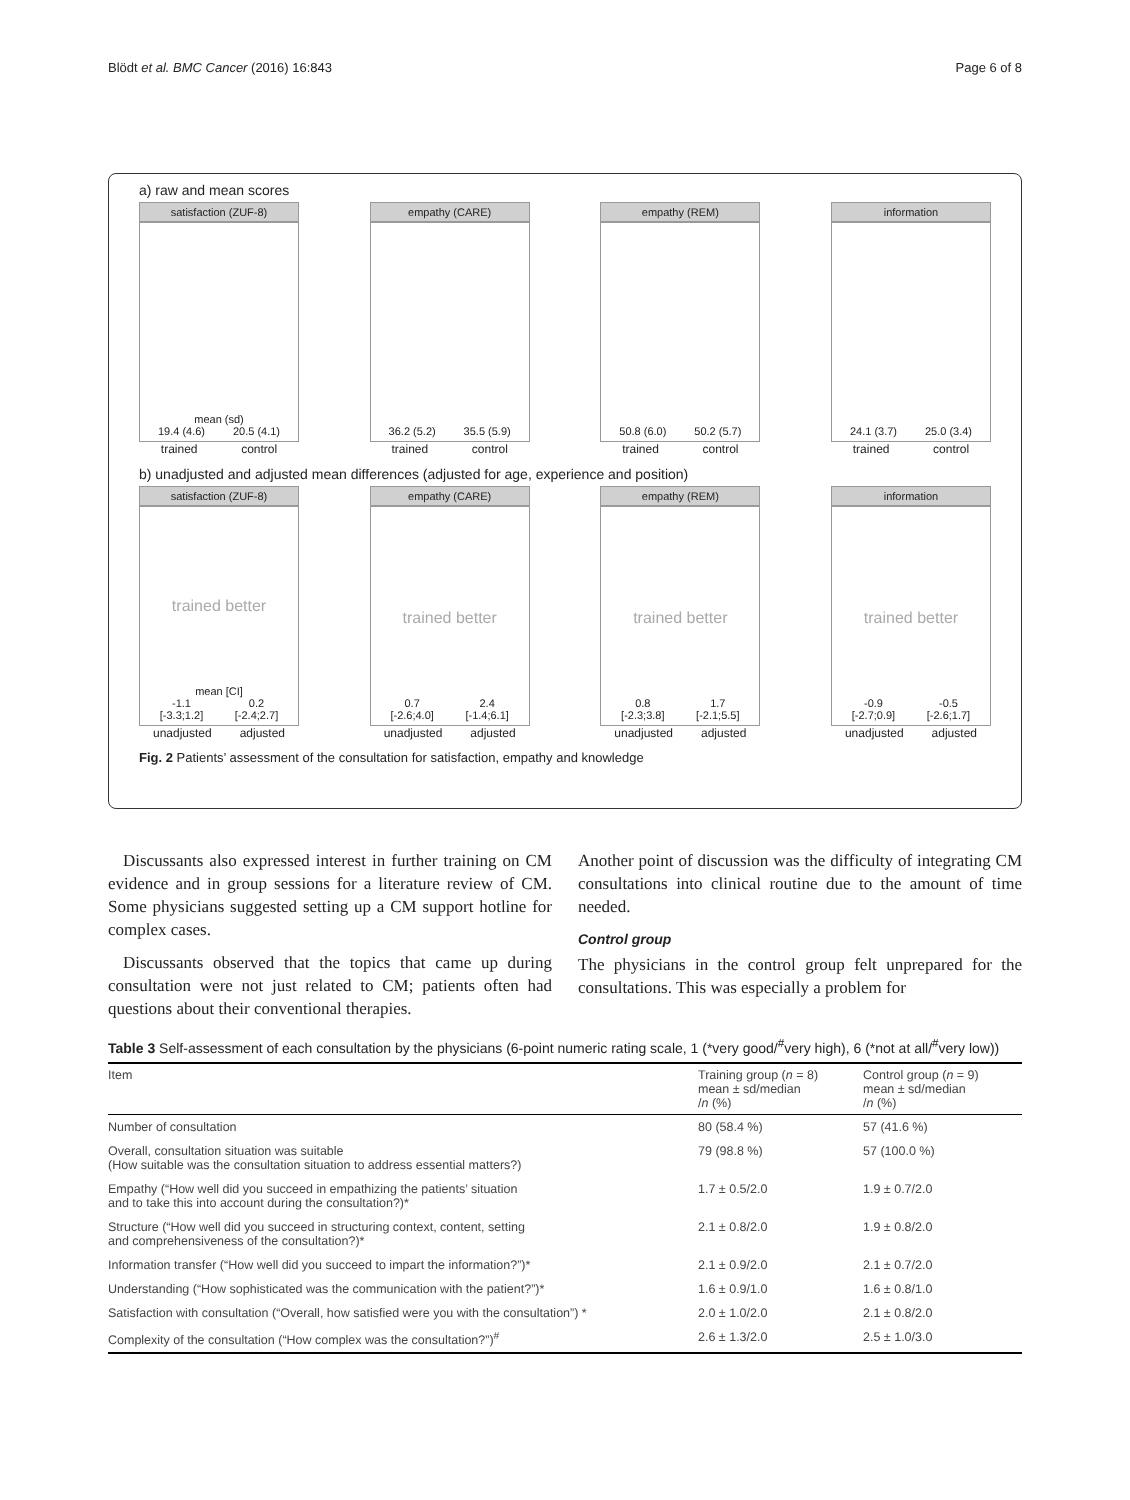Blödt et al. BMC Cancer (2016) 16:843 Page 6 of 8
a) raw and mean scores
satisfaction (ZUF-8)
mean (sd)
19.4 (4.6) 20.5 (4.1)
trained control
empathy (CARE)
36.2 (5.2) 35.5 (5.9)
trained control
empathy (REM)
50.8 (6.0) 50.2 (5.7)
trained control
information
24.1 (3.7) 25.0 (3.4)
trained control
b) unadjusted and adjusted mean differences (adjusted for age, experience and position)
satisfaction (ZUF-8)
trained better
mean [CI]
-1.1
[-3.3;1.2] 0.2
[-2.4;2.7]
unadjusted adjusted
empathy (CARE)
trained better
0.7
[-2.6;4.0] 2.4
[-1.4;6.1]
unadjusted adjusted
empathy (REM)
trained better
0.8
[-2.3;3.8] 1.7
[-2.1;5.5]
unadjusted adjusted
information
trained better
-0.9
[-2.7;0.9] -0.5
[-2.6;1.7]
unadjusted adjusted
Fig. 2 Patients’ assessment of the consultation for satisfaction, empathy and knowledge
Discussants also expressed interest in further training on CM evidence and in group sessions for a literature review of CM. Some physicians suggested setting up a CM support hotline for complex cases.
Discussants observed that the topics that came up during consultation were not just related to CM; patients often had questions about their conventional therapies.
Another point of discussion was the difficulty of integrating CM consultations into clinical routine due to the amount of time needed.
Control group
The physicians in the control group felt unprepared for the consultations. This was especially a problem for
Table 3 Self-assessment of each consultation by the physicians (6-point numeric rating scale, 1 (*very good/<sup>#</sup>very high), 6 (*not at all/<sup>#</sup>very low))
| Item | Training group ( n = 8) mean ± sd/median / n (%) | Control group ( n = 9) mean ± sd/median / n (%) |
| --- | --- | --- |
| Number of consultation | 80 (58.4 %) | 57 (41.6 %) |
| Overall, consultation situation was suitable (How suitable was the consultation situation to address essential matters?) | 79 (98.8 %) | 57 (100.0 %) |
| Empathy (“How well did you succeed in empathizing the patients’ situation and to take this into account during the consultation?)* | 1.7 ± 0.5/2.0 | 1.9 ± 0.7/2.0 |
| Structure (“How well did you succeed in structuring context, content, setting and comprehensiveness of the consultation?)* | 2.1 ± 0.8/2.0 | 1.9 ± 0.8/2.0 |
| Information transfer (“How well did you succeed to impart the information?”)* | 2.1 ± 0.9/2.0 | 2.1 ± 0.7/2.0 |
| Understanding (“How sophisticated was the communication with the patient?”)* | 1.6 ± 0.9/1.0 | 1.6 ± 0.8/1.0 |
| Satisfaction with consultation (“Overall, how satisfied were you with the consultation”) * | 2.0 ± 1.0/2.0 | 2.1 ± 0.8/2.0 |
| Complexity of the consultation (“How complex was the consultation?”)<sup>#</sup> | 2.6 ± 1.3/2.0 | 2.5 ± 1.0/3.0 |